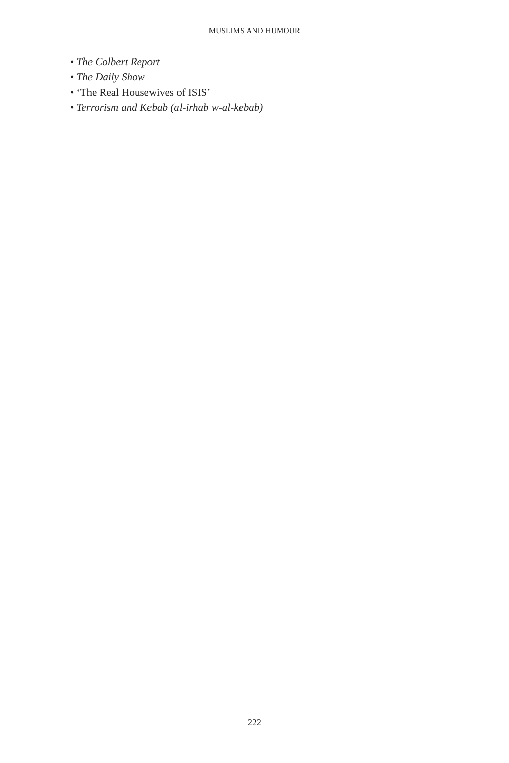MUSLIMS AND HUMOUR
• The Colbert Report
• The Daily Show
• ‘The Real Housewives of ISIS’
• Terrorism and Kebab (al-irhab w-al-kebab)
222